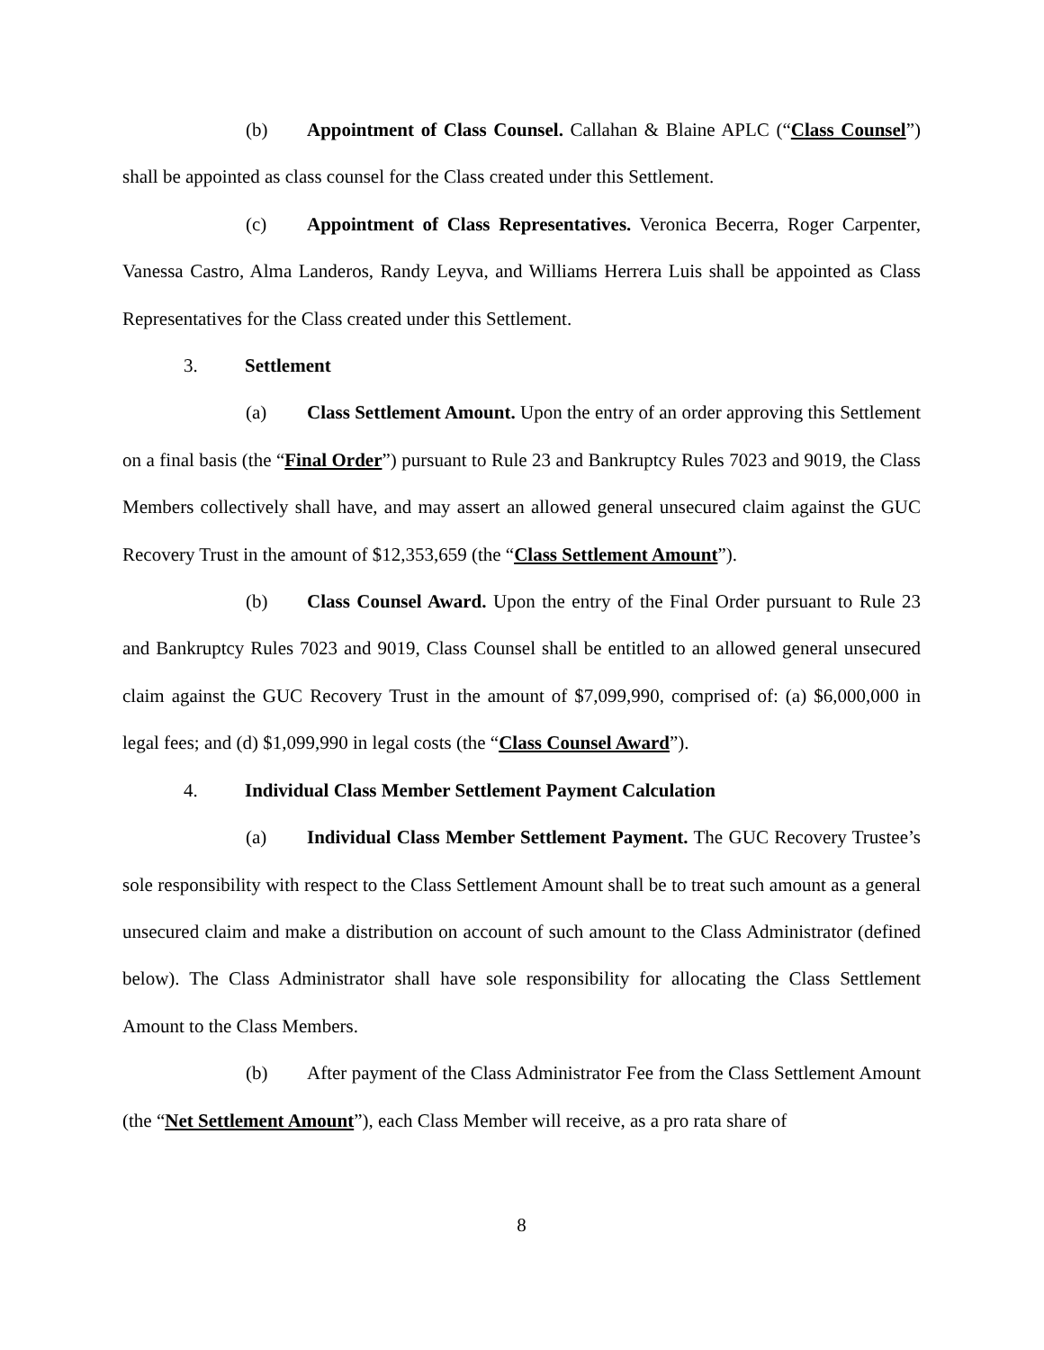(b) Appointment of Class Counsel. Callahan & Blaine APLC (“Class Counsel”) shall be appointed as class counsel for the Class created under this Settlement.
(c) Appointment of Class Representatives. Veronica Becerra, Roger Carpenter, Vanessa Castro, Alma Landeros, Randy Leyva, and Williams Herrera Luis shall be appointed as Class Representatives for the Class created under this Settlement.
3. Settlement
(a) Class Settlement Amount. Upon the entry of an order approving this Settlement on a final basis (the “Final Order”) pursuant to Rule 23 and Bankruptcy Rules 7023 and 9019, the Class Members collectively shall have, and may assert an allowed general unsecured claim against the GUC Recovery Trust in the amount of $12,353,659 (the “Class Settlement Amount”).
(b) Class Counsel Award. Upon the entry of the Final Order pursuant to Rule 23 and Bankruptcy Rules 7023 and 9019, Class Counsel shall be entitled to an allowed general unsecured claim against the GUC Recovery Trust in the amount of $7,099,990, comprised of: (a) $6,000,000 in legal fees; and (d) $1,099,990 in legal costs (the “Class Counsel Award”).
4. Individual Class Member Settlement Payment Calculation
(a) Individual Class Member Settlement Payment. The GUC Recovery Trustee’s sole responsibility with respect to the Class Settlement Amount shall be to treat such amount as a general unsecured claim and make a distribution on account of such amount to the Class Administrator (defined below). The Class Administrator shall have sole responsibility for allocating the Class Settlement Amount to the Class Members.
(b) After payment of the Class Administrator Fee from the Class Settlement Amount (the “Net Settlement Amount”), each Class Member will receive, as a pro rata share of
8